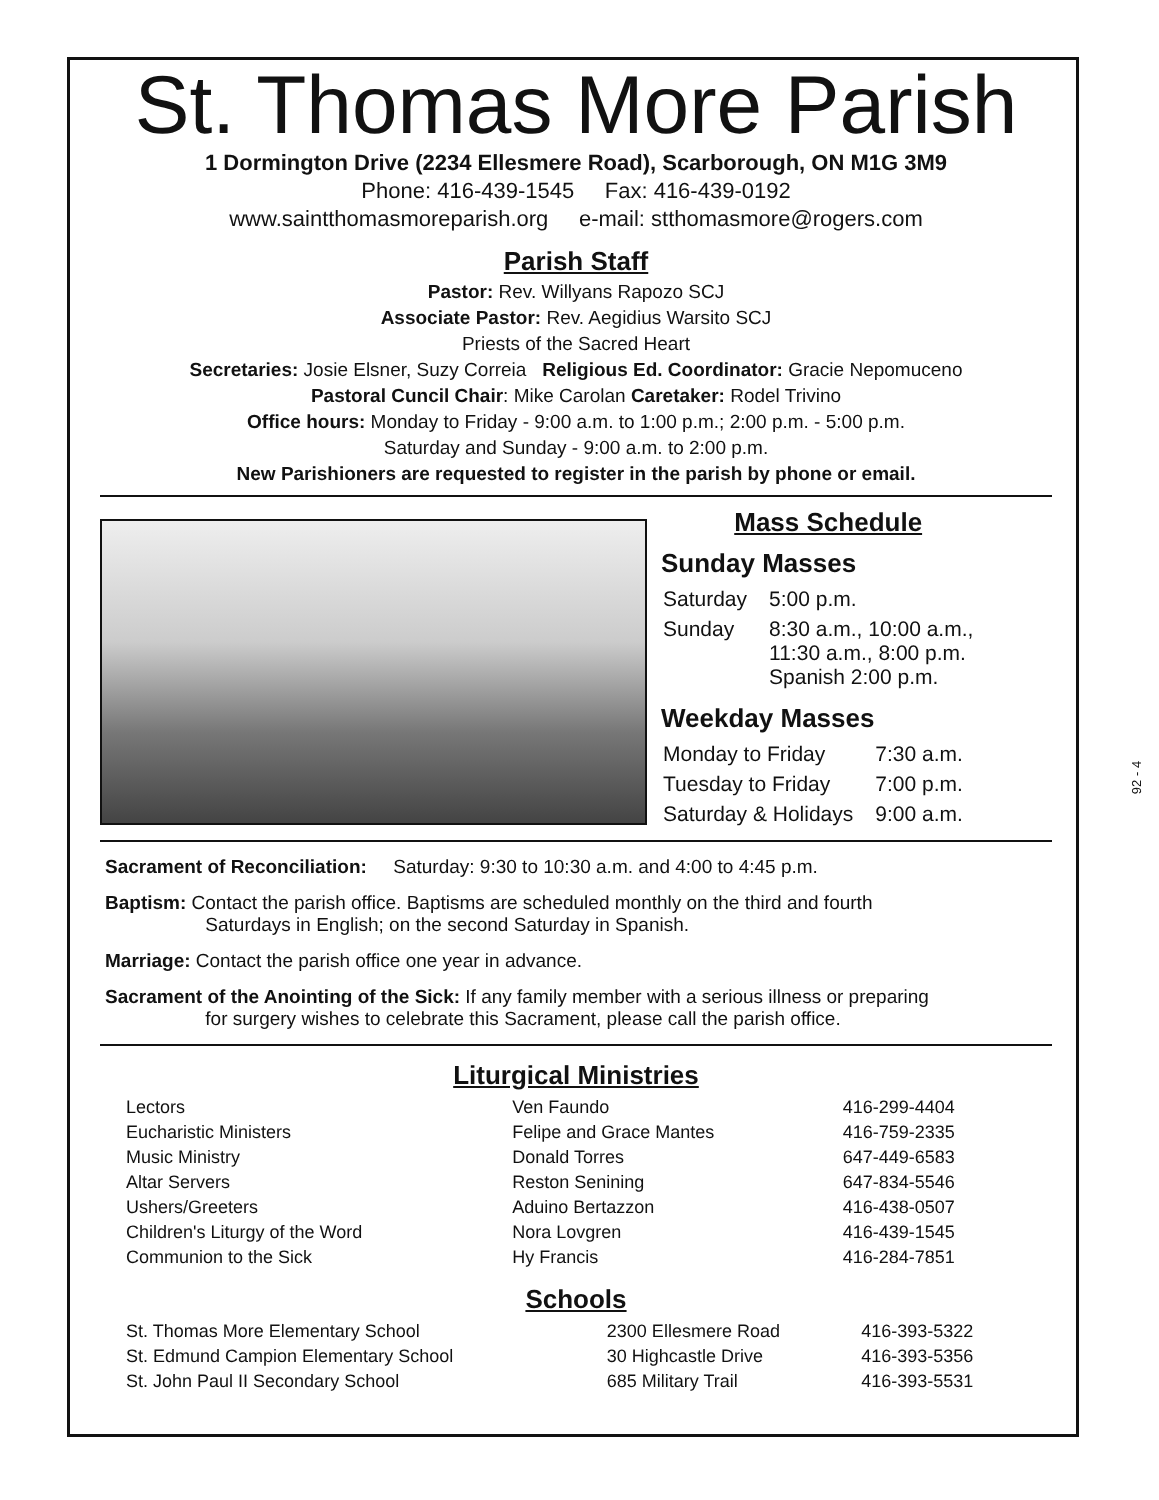St. Thomas More Parish
1 Dormington Drive (2234 Ellesmere Road), Scarborough, ON M1G 3M9
Phone: 416-439-1545 Fax: 416-439-0192
www.saintthomasmoreparish.org e-mail: stthomasmore@rogers.com
Parish Staff
Pastor: Rev. Willyans Rapozo SCJ
Associate Pastor: Rev. Aegidius Warsito SCJ
Priests of the Sacred Heart
Secretaries: Josie Elsner, Suzy Correia Religious Ed. Coordinator: Gracie Nepomuceno
Pastoral Cuncil Chair: Mike Carolan Caretaker: Rodel Trivino
Office hours: Monday to Friday - 9:00 a.m. to 1:00 p.m.; 2:00 p.m. - 5:00 p.m.
Saturday and Sunday - 9:00 a.m. to 2:00 p.m.
New Parishioners are requested to register in the parish by phone or email.
Mass Schedule
Sunday Masses
| Saturday | 5:00 p.m. |
| Sunday | 8:30 a.m., 10:00 a.m., 11:30 a.m., 8:00 p.m. Spanish 2:00 p.m. |
Weekday Masses
| Monday to Friday | 7:30 a.m. |
| Tuesday to Friday | 7:00 p.m. |
| Saturday & Holidays | 9:00 a.m. |
Sacrament of Reconciliation: Saturday: 9:30 to 10:30 a.m. and 4:00 to 4:45 p.m.
Baptism: Contact the parish office. Baptisms are scheduled monthly on the third and fourth
Saturdays in English; on the second Saturday in Spanish.
Marriage: Contact the parish office one year in advance.
Sacrament of the Anointing of the Sick: If any family member with a serious illness or preparing
for surgery wishes to celebrate this Sacrament, please call the parish office.
Liturgical Ministries
| Lectors | Ven Faundo | 416-299-4404 |
| Eucharistic Ministers | Felipe and Grace Mantes | 416-759-2335 |
| Music Ministry | Donald Torres | 647-449-6583 |
| Altar Servers | Reston Senining | 647-834-5546 |
| Ushers/Greeters | Aduino Bertazzon | 416-438-0507 |
| Children's Liturgy of the Word | Nora Lovgren | 416-439-1545 |
| Communion to the Sick | Hy Francis | 416-284-7851 |
Schools
| St. Thomas More Elementary School | 2300 Ellesmere Road | 416-393-5322 |
| St. Edmund Campion Elementary School | 30 Highcastle Drive | 416-393-5356 |
| St. John Paul II Secondary School | 685 Military Trail | 416-393-5531 |
92 - 4